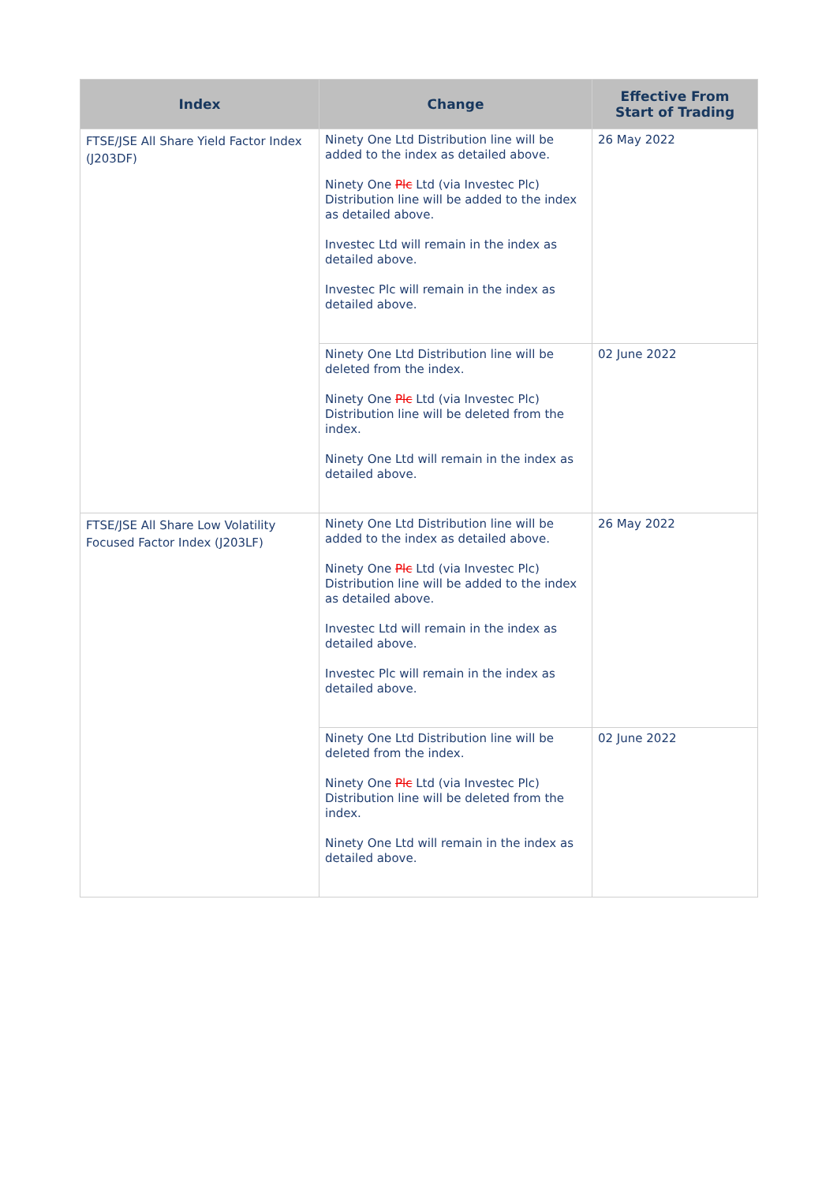| Index | Change | Effective From Start of Trading |
| --- | --- | --- |
| FTSE/JSE All Share Yield Factor Index (J203DF) | Ninety One Ltd Distribution line will be added to the index as detailed above. Ninety One Plc Ltd (via Investec Plc) Distribution line will be added to the index as detailed above. Investec Ltd will remain in the index as detailed above. Investec Plc will remain in the index as detailed above. | 26 May 2022 |
| | Ninety One Ltd Distribution line will be deleted from the index. Ninety One Plc Ltd (via Investec Plc) Distribution line will be deleted from the index. Ninety One Ltd will remain in the index as detailed above. | 02 June 2022 |
| FTSE/JSE All Share Low Volatility Focused Factor Index (J203LF) | Ninety One Ltd Distribution line will be added to the index as detailed above. Ninety One Plc Ltd (via Investec Plc) Distribution line will be added to the index as detailed above. Investec Ltd will remain in the index as detailed above. Investec Plc will remain in the index as detailed above. | 26 May 2022 |
| | Ninety One Ltd Distribution line will be deleted from the index. Ninety One Plc Ltd (via Investec Plc) Distribution line will be deleted from the index. Ninety One Ltd will remain in the index as detailed above. | 02 June 2022 |